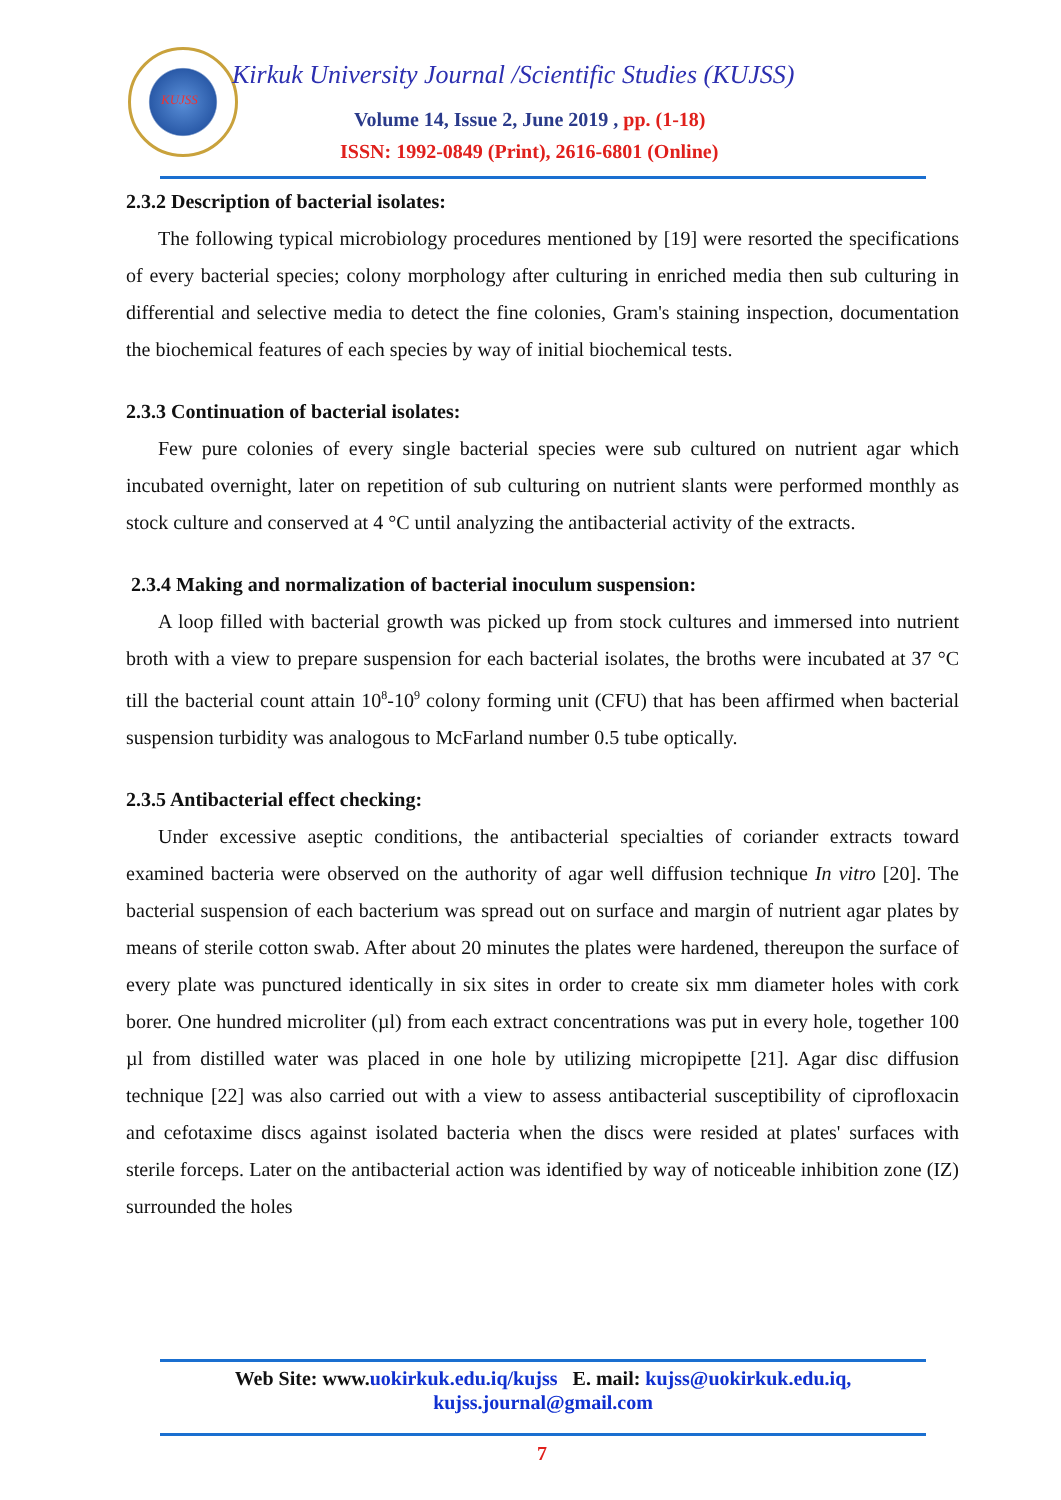KUJSS
Kirkuk University Journal /Scientific Studies (KUJSS)
Volume 14, Issue 2, June 2019 , pp. (1-18)
ISSN: 1992-0849 (Print), 2616-6801 (Online)
2.3.2 Description of bacterial isolates:
The following typical microbiology procedures mentioned by [19] were resorted the specifications of every bacterial species; colony morphology after culturing in enriched media then sub culturing in differential and selective media to detect the fine colonies, Gram's staining inspection, documentation the biochemical features of each species by way of initial biochemical tests.
2.3.3 Continuation of bacterial isolates:
Few pure colonies of every single bacterial species were sub cultured on nutrient agar which incubated overnight, later on repetition of sub culturing on nutrient slants were performed monthly as stock culture and conserved at 4 °C until analyzing the antibacterial activity of the extracts.
2.3.4 Making and normalization of bacterial inoculum suspension:
A loop filled with bacterial growth was picked up from stock cultures and immersed into nutrient broth with a view to prepare suspension for each bacterial isolates, the broths were incubated at 37 °C till the bacterial count attain 10<sup>8</sup>-10<sup>9</sup> colony forming unit (CFU) that has been affirmed when bacterial suspension turbidity was analogous to McFarland number 0.5 tube optically.
2.3.5 Antibacterial effect checking:
Under excessive aseptic conditions, the antibacterial specialties of coriander extracts toward examined bacteria were observed on the authority of agar well diffusion technique In vitro [20]. The bacterial suspension of each bacterium was spread out on surface and margin of nutrient agar plates by means of sterile cotton swab. After about 20 minutes the plates were hardened, thereupon the surface of every plate was punctured identically in six sites in order to create six mm diameter holes with cork borer. One hundred microliter (µl) from each extract concentrations was put in every hole, together 100 µl from distilled water was placed in one hole by utilizing micropipette [21]. Agar disc diffusion technique [22] was also carried out with a view to assess antibacterial susceptibility of ciprofloxacin and cefotaxime discs against isolated bacteria when the discs were resided at plates' surfaces with sterile forceps. Later on the antibacterial action was identified by way of noticeable inhibition zone (IZ) surrounded the holes
Web Site: www.uokirkuk.edu.iq/kujss E. mail: kujss@uokirkuk.edu.iq,
kujss.journal@gmail.com
7